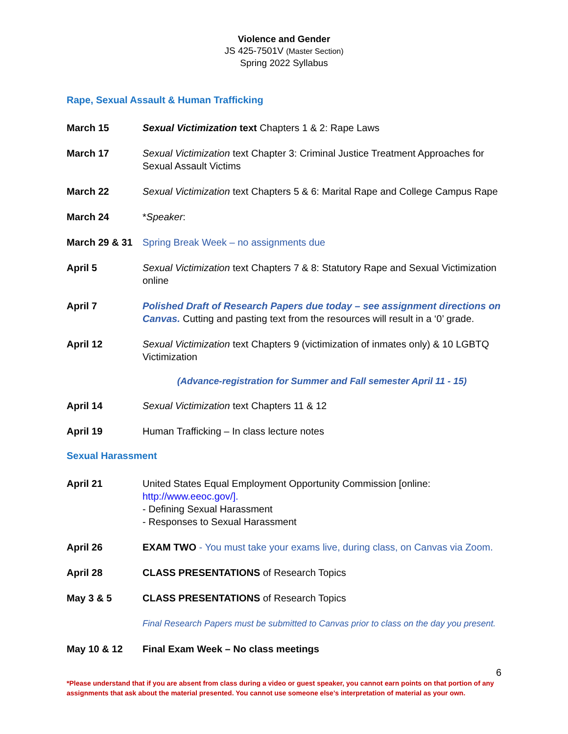Violence and Gender
JS 425-7501V (Master Section)
Spring 2022 Syllabus
Rape, Sexual Assault & Human Trafficking
March 15 Sexual Victimization text Chapters 1 & 2: Rape Laws
March 17 Sexual Victimization text Chapter 3: Criminal Justice Treatment Approaches for Sexual Assault Victims
March 22 Sexual Victimization text Chapters 5 & 6: Marital Rape and College Campus Rape
March 24 *Speaker:
March 29 & 31
Spring Break Week – no assignments due
April 5 Sexual Victimization text Chapters 7 & 8: Statutory Rape and Sexual Victimization online
April 7 Polished Draft of Research Papers due today – see assignment directions on Canvas. Cutting and pasting text from the resources will result in a ‘0’ grade.
April 12 Sexual Victimization text Chapters 9 (victimization of inmates only) & 10 LGBTQ Victimization
(Advance-registration for Summer and Fall semester April 11 - 15)
April 14 Sexual Victimization text Chapters 11 & 12
April 19 Human Trafficking – In class lecture notes
Sexual Harassment
April 21 United States Equal Employment Opportunity Commission [online: http://www.eeoc.gov/].
- Defining Sexual Harassment
- Responses to Sexual Harassment
April 26 EXAM TWO - You must take your exams live, during class, on Canvas via Zoom.
April 28 CLASS PRESENTATIONS of Research Topics
May 3 & 5 CLASS PRESENTATIONS of Research Topics
Final Research Papers must be submitted to Canvas prior to class on the day you present.
May 10 & 12 Final Exam Week – No class meetings
6
*Please understand that if you are absent from class during a video or guest speaker, you cannot earn points on that portion of any assignments that ask about the material presented. You cannot use someone else’s interpretation of material as your own.